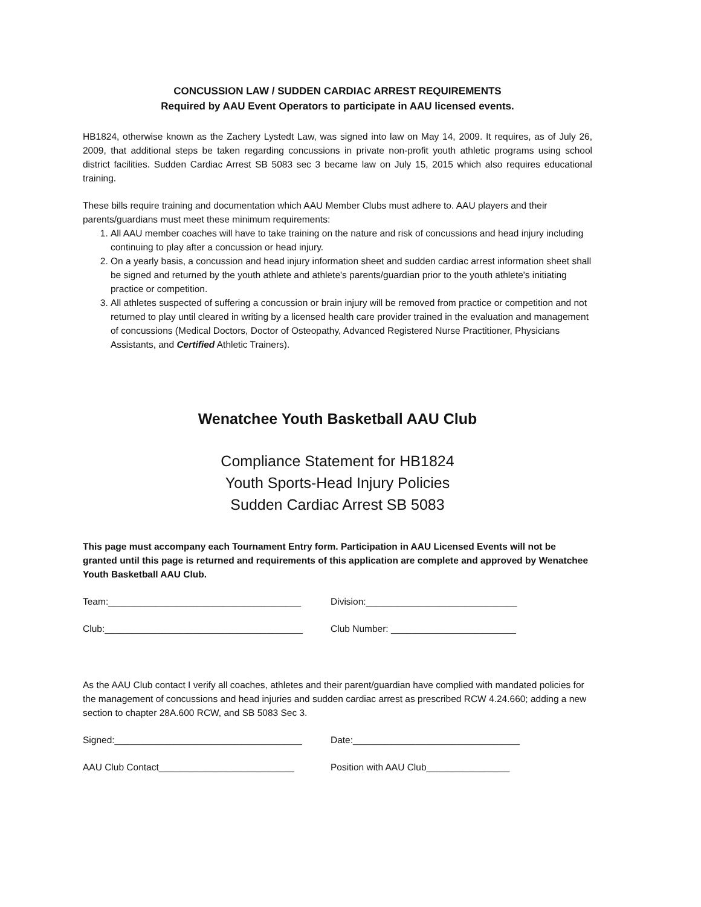CONCUSSION LAW / SUDDEN CARDIAC ARREST REQUIREMENTS
Required by AAU Event Operators to participate in AAU licensed events.
HB1824, otherwise known as the Zachery Lystedt Law, was signed into law on May 14, 2009. It requires, as of July 26, 2009, that additional steps be taken regarding concussions in private non-profit youth athletic programs using school district facilities. Sudden Cardiac Arrest SB 5083 sec 3 became law on July 15, 2015 which also requires educational training.
These bills require training and documentation which AAU Member Clubs must adhere to. AAU players and their parents/guardians must meet these minimum requirements:
1. All AAU member coaches will have to take training on the nature and risk of concussions and head injury including continuing to play after a concussion or head injury.
2. On a yearly basis, a concussion and head injury information sheet and sudden cardiac arrest information sheet shall be signed and returned by the youth athlete and athlete's parents/guardian prior to the youth athlete's initiating practice or competition.
3. All athletes suspected of suffering a concussion or brain injury will be removed from practice or competition and not returned to play until cleared in writing by a licensed health care provider trained in the evaluation and management of concussions (Medical Doctors, Doctor of Osteopathy, Advanced Registered Nurse Practitioner, Physicians Assistants, and Certified Athletic Trainers).
Wenatchee Youth Basketball AAU Club
Compliance Statement for HB1824
Youth Sports-Head Injury Policies
Sudden Cardiac Arrest SB 5083
This page must accompany each Tournament Entry form. Participation in AAU Licensed Events will not be granted until this page is returned and requirements of this application are complete and approved by Wenatchee Youth Basketball AAU Club.
Team:_____________________________________ Division:_____________________________
Club:______________________________________ Club Number: ________________________
As the AAU Club contact I verify all coaches, athletes and their parent/guardian have complied with mandated policies for the management of concussions and head injuries and sudden cardiac arrest as prescribed RCW 4.24.660; adding a new section to chapter 28A.600 RCW, and SB 5083 Sec 3.
Signed:____________________________________ Date:________________________________
AAU Club Contact__________________________ Position with AAU Club________________